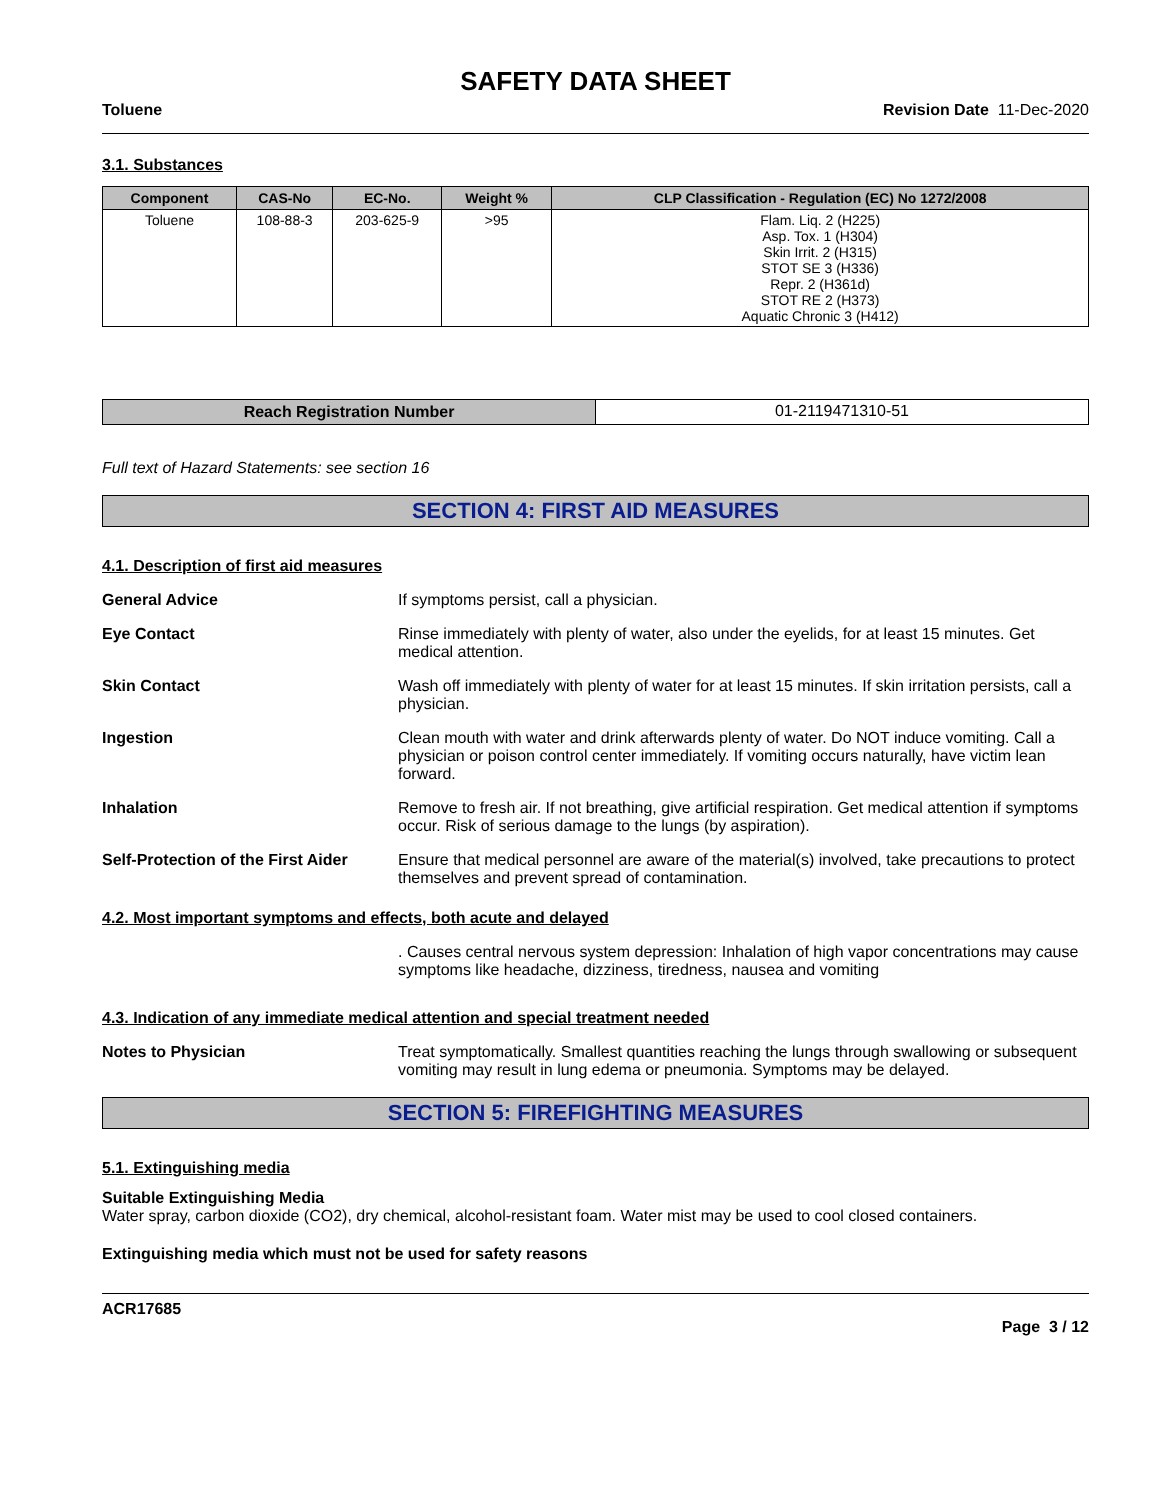SAFETY DATA SHEET
Toluene Revision Date 11-Dec-2020
3.1. Substances
| Component | CAS-No | EC-No. | Weight % | CLP Classification - Regulation (EC) No 1272/2008 |
| --- | --- | --- | --- | --- |
| Toluene | 108-88-3 | 203-625-9 | >95 | Flam. Liq. 2 (H225) Asp. Tox. 1 (H304) Skin Irrit. 2 (H315) STOT SE 3 (H336) Repr. 2 (H361d) STOT RE 2 (H373) Aquatic Chronic 3 (H412) |
| Reach Registration Number | 01-2119471310-51 |
Full text of Hazard Statements: see section 16
SECTION 4: FIRST AID MEASURES
4.1. Description of first aid measures
General Advice If symptoms persist, call a physician.
Eye Contact Rinse immediately with plenty of water, also under the eyelids, for at least 15 minutes. Get medical attention.
Skin Contact Wash off immediately with plenty of water for at least 15 minutes. If skin irritation persists, call a physician.
Ingestion Clean mouth with water and drink afterwards plenty of water. Do NOT induce vomiting. Call a physician or poison control center immediately. If vomiting occurs naturally, have victim lean forward.
Inhalation Remove to fresh air. If not breathing, give artificial respiration. Get medical attention if symptoms occur. Risk of serious damage to the lungs (by aspiration).
Self-Protection of the First Aider
Ensure that medical personnel are aware of the material(s) involved, take precautions to protect themselves and prevent spread of contamination.
4.2. Most important symptoms and effects, both acute and delayed
. Causes central nervous system depression: Inhalation of high vapor concentrations may cause symptoms like headache, dizziness, tiredness, nausea and vomiting
4.3. Indication of any immediate medical attention and special treatment needed
Notes to Physician Treat symptomatically. Smallest quantities reaching the lungs through swallowing or subsequent vomiting may result in lung edema or pneumonia. Symptoms may be delayed.
SECTION 5: FIREFIGHTING MEASURES
5.1. Extinguishing media
Suitable Extinguishing Media
Water spray, carbon dioxide (CO2), dry chemical, alcohol-resistant foam. Water mist may be used to cool closed containers.
Extinguishing media which must not be used for safety reasons
ACR17685
Page 3 / 12